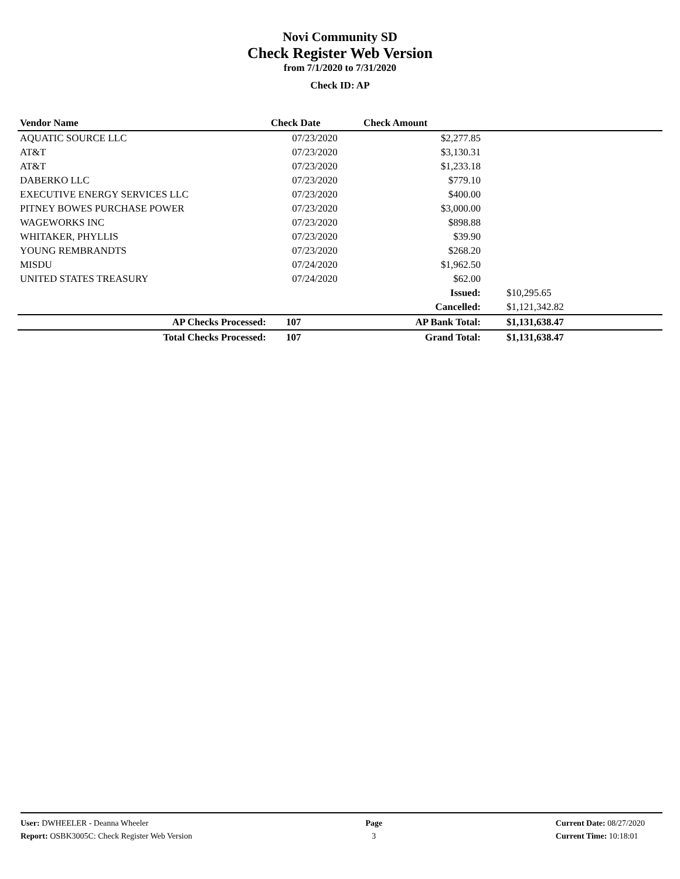Novi Community SD
Check Register Web Version
from 7/1/2020 to 7/31/2020
Check ID: AP
| Vendor Name | Check Date | Check Amount | |
| --- | --- | --- | --- |
| AQUATIC SOURCE LLC | 07/23/2020 | $2,277.85 | |
| AT&T | 07/23/2020 | $3,130.31 | |
| AT&T | 07/23/2020 | $1,233.18 | |
| DABERKO LLC | 07/23/2020 | $779.10 | |
| EXECUTIVE ENERGY SERVICES LLC | 07/23/2020 | $400.00 | |
| PITNEY BOWES PURCHASE POWER | 07/23/2020 | $3,000.00 | |
| WAGEWORKS INC | 07/23/2020 | $898.88 | |
| WHITAKER, PHYLLIS | 07/23/2020 | $39.90 | |
| YOUNG REMBRANDTS | 07/23/2020 | $268.20 | |
| MISDU | 07/24/2020 | $1,962.50 | |
| UNITED STATES TREASURY | 07/24/2020 | $62.00 | |
| | | Issued: | $10,295.65 |
| | | Cancelled: | $1,121,342.82 |
| AP Checks Processed: | 107 | AP Bank Total: | $1,131,638.47 |
| Total Checks Processed: | 107 | Grand Total: | $1,131,638.47 |
User: DWHEELER - Deanna Wheeler
Report: OSBK3005C: Check Register Web Version
Page
3
Current Date: 08/27/2020
Current Time: 10:18:01